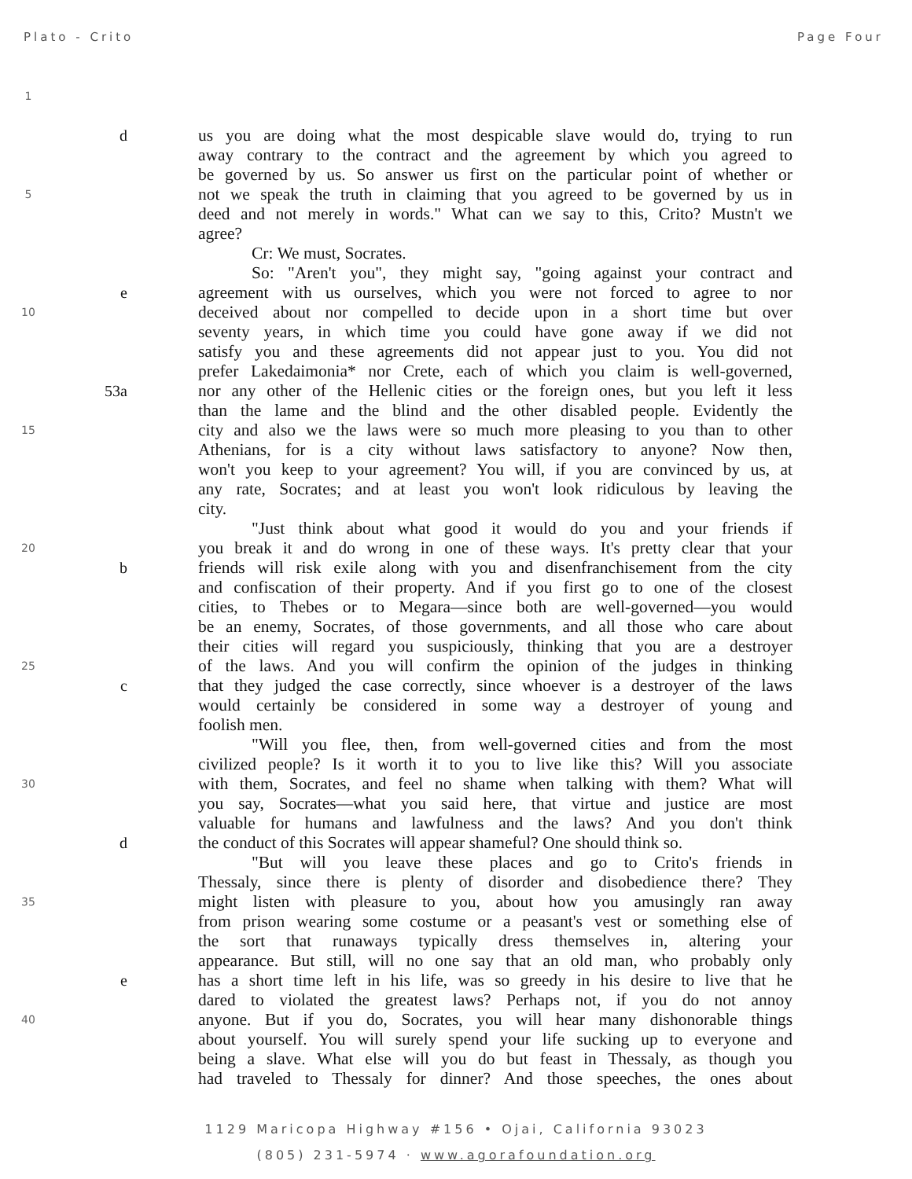Plato - Crito Page Four
1
dus you are doing what the most despicable slave would do, trying to run
away contrary to the contract and the agreement by which you agreed to
be governed by us. So answer us first on the particular point of whether or
5 not we speak the truth in claiming that you agreed to be governed by us in
deed and not merely in words." What can we say to this, Crito? Mustn't we
agree?
Cr: We must, Socrates.
So: "Aren't you", they might say, "going against your contract and
eagreement with us ourselves, which you were not forced to agree to nor
10 deceived about nor compelled to decide upon in a short time but over
seventy years, in which time you could have gone away if we did not
satisfy you and these agreements did not appear just to you. You did not
prefer Lakedaimonia* nor Crete, each of which you claim is well-governed,
53a nor any other of the Hellenic cities or the foreign ones, but you left it less
than the lame and the blind and the other disabled people. Evidently the
15 city and also we the laws were so much more pleasing to you than to other
Athenians, for is a city without laws satisfactory to anyone? Now then,
won't you keep to your agreement? You will, if you are convinced by us, at
any rate, Socrates; and at least you won't look ridiculous by leaving the
city.
"Just think about what good it would do you and your friends if
20 you break it and do wrong in one of these ways. It's pretty clear that your
bfriends will risk exile along with you and disenfranchisement from the city
and confiscation of their property. And if you first go to one of the closest
cities, to Thebes or to Megara—since both are well-governed—you would
be an enemy, Socrates, of those governments, and all those who care about
their cities will regard you suspiciously, thinking that you are a destroyer
25 of the laws. And you will confirm the opinion of the judges in thinking
cthat they judged the case correctly, since whoever is a destroyer of the laws
would certainly be considered in some way a destroyer of young and
foolish men.
"Will you flee, then, from well-governed cities and from the most
civilized people? Is it worth it to you to live like this? Will you associate
30 with them, Socrates, and feel no shame when talking with them? What will
you say, Socrates—what you said here, that virtue and justice are most
valuable for humans and lawfulness and the laws? And you don't think
dthe conduct of this Socrates will appear shameful? One should think so.
"But will you leave these places and go to Crito's friends in
Thessaly, since there is plenty of disorder and disobedience there? They
35 might listen with pleasure to you, about how you amusingly ran away
from prison wearing some costume or a peasant's vest or something else of
the sort that runaways typically dress themselves in, altering your
appearance. But still, will no one say that an old man, who probably only
ehas a short time left in his life, was so greedy in his desire to live that he
dared to violated the greatest laws? Perhaps not, if you do not annoy
40 anyone. But if you do, Socrates, you will hear many dishonorable things
about yourself. You will surely spend your life sucking up to everyone and
being a slave. What else will you do but feast in Thessaly, as though you
had traveled to Thessaly for dinner? And those speeches, the ones about
1129 Maricopa Highway #156 • Ojai, California 93023
(805) 231-5974 · www.agorafoundation.org